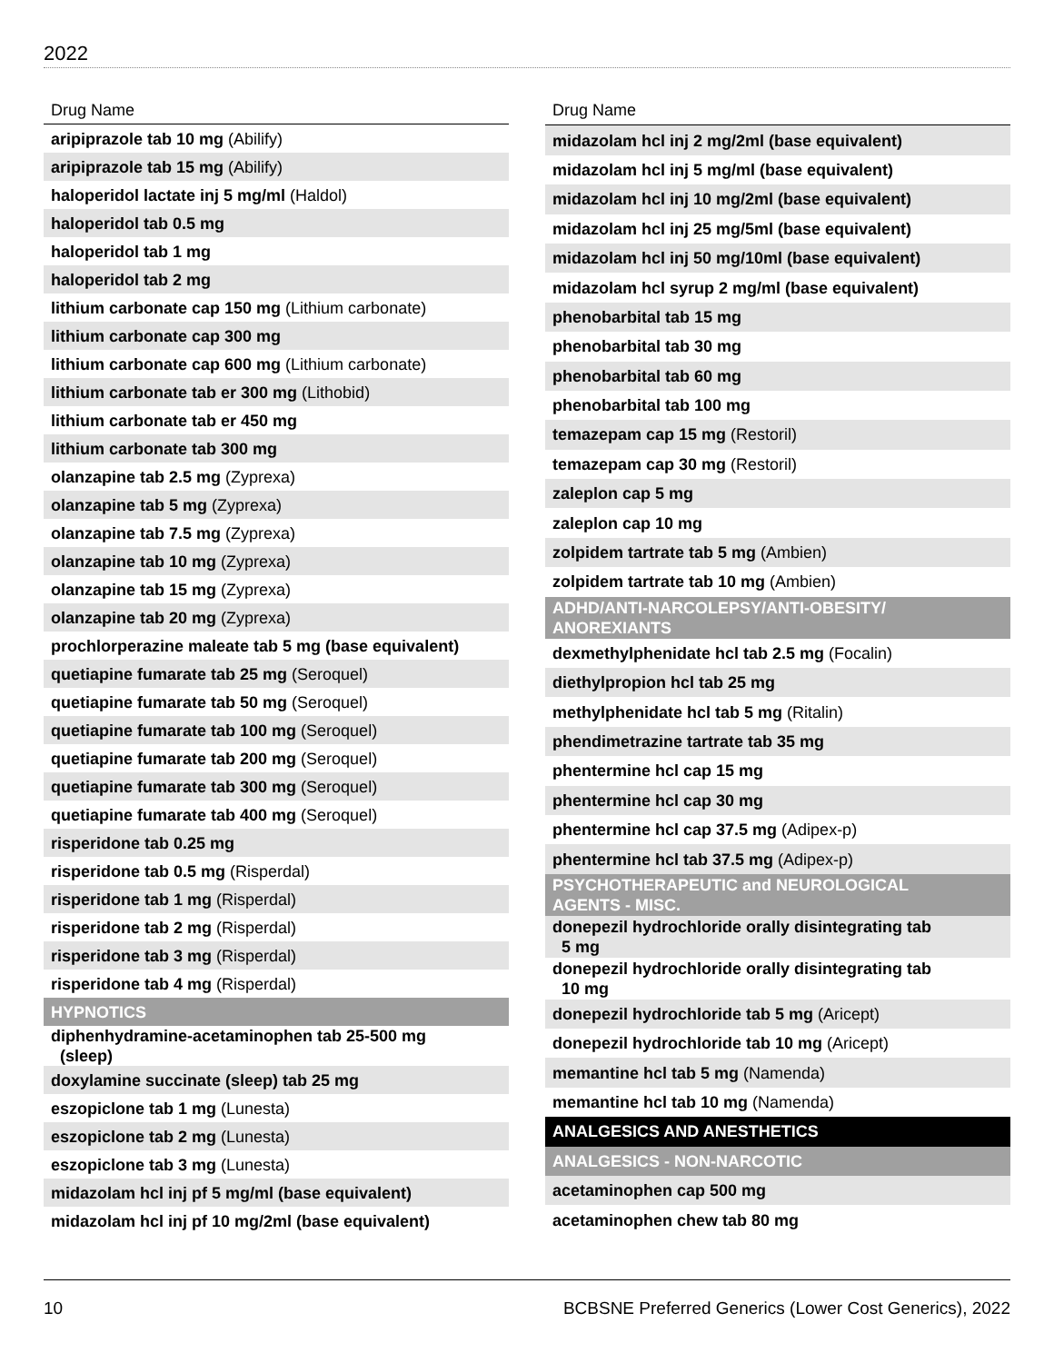2022
| Drug Name |
| --- |
| aripiprazole tab 10 mg (Abilify) |
| aripiprazole tab 15 mg (Abilify) |
| haloperidol lactate inj 5 mg/ml (Haldol) |
| haloperidol tab 0.5 mg |
| haloperidol tab 1 mg |
| haloperidol tab 2 mg |
| lithium carbonate cap 150 mg (Lithium carbonate) |
| lithium carbonate cap 300 mg |
| lithium carbonate cap 600 mg (Lithium carbonate) |
| lithium carbonate tab er 300 mg (Lithobid) |
| lithium carbonate tab er 450 mg |
| lithium carbonate tab 300 mg |
| olanzapine tab 2.5 mg (Zyprexa) |
| olanzapine tab 5 mg (Zyprexa) |
| olanzapine tab 7.5 mg (Zyprexa) |
| olanzapine tab 10 mg (Zyprexa) |
| olanzapine tab 15 mg (Zyprexa) |
| olanzapine tab 20 mg (Zyprexa) |
| prochlorperazine maleate tab 5 mg (base equivalent) |
| quetiapine fumarate tab 25 mg (Seroquel) |
| quetiapine fumarate tab 50 mg (Seroquel) |
| quetiapine fumarate tab 100 mg (Seroquel) |
| quetiapine fumarate tab 200 mg (Seroquel) |
| quetiapine fumarate tab 300 mg (Seroquel) |
| quetiapine fumarate tab 400 mg (Seroquel) |
| risperidone tab 0.25 mg |
| risperidone tab 0.5 mg (Risperdal) |
| risperidone tab 1 mg (Risperdal) |
| risperidone tab 2 mg (Risperdal) |
| risperidone tab 3 mg (Risperdal) |
| risperidone tab 4 mg (Risperdal) |
| HYPNOTICS |
| diphenhydramine-acetaminophen tab 25-500 mg (sleep) |
| doxylamine succinate (sleep) tab 25 mg |
| eszopiclone tab 1 mg (Lunesta) |
| eszopiclone tab 2 mg (Lunesta) |
| eszopiclone tab 3 mg (Lunesta) |
| midazolam hcl inj pf 5 mg/ml (base equivalent) |
| midazolam hcl inj pf 10 mg/2ml (base equivalent) |
| Drug Name |
| --- |
| midazolam hcl inj 2 mg/2ml (base equivalent) |
| midazolam hcl inj 5 mg/ml (base equivalent) |
| midazolam hcl inj 10 mg/2ml (base equivalent) |
| midazolam hcl inj 25 mg/5ml (base equivalent) |
| midazolam hcl inj 50 mg/10ml (base equivalent) |
| midazolam hcl syrup 2 mg/ml (base equivalent) |
| phenobarbital tab 15 mg |
| phenobarbital tab 30 mg |
| phenobarbital tab 60 mg |
| phenobarbital tab 100 mg |
| temazepam cap 15 mg (Restoril) |
| temazepam cap 30 mg (Restoril) |
| zaleplon cap 5 mg |
| zaleplon cap 10 mg |
| zolpidem tartrate tab 5 mg (Ambien) |
| zolpidem tartrate tab 10 mg (Ambien) |
| ADHD/ANTI-NARCOLEPSY/ANTI-OBESITY/ ANOREXIANTS |
| dexmethylphenidate hcl tab 2.5 mg (Focalin) |
| diethylpropion hcl tab 25 mg |
| methylphenidate hcl tab 5 mg (Ritalin) |
| phendimetrazine tartrate tab 35 mg |
| phentermine hcl cap 15 mg |
| phentermine hcl cap 30 mg |
| phentermine hcl cap 37.5 mg (Adipex-p) |
| phentermine hcl tab 37.5 mg (Adipex-p) |
| PSYCHOTHERAPEUTIC and NEUROLOGICAL AGENTS - MISC. |
| donepezil hydrochloride orally disintegrating tab 5 mg |
| donepezil hydrochloride orally disintegrating tab 10 mg |
| donepezil hydrochloride tab 5 mg (Aricept) |
| donepezil hydrochloride tab 10 mg (Aricept) |
| memantine hcl tab 5 mg (Namenda) |
| memantine hcl tab 10 mg (Namenda) |
| ANALGESICS AND ANESTHETICS |
| ANALGESICS - NON-NARCOTIC |
| acetaminophen cap 500 mg |
| acetaminophen chew tab 80 mg |
10 BCBSNE Preferred Generics (Lower Cost Generics), 2022